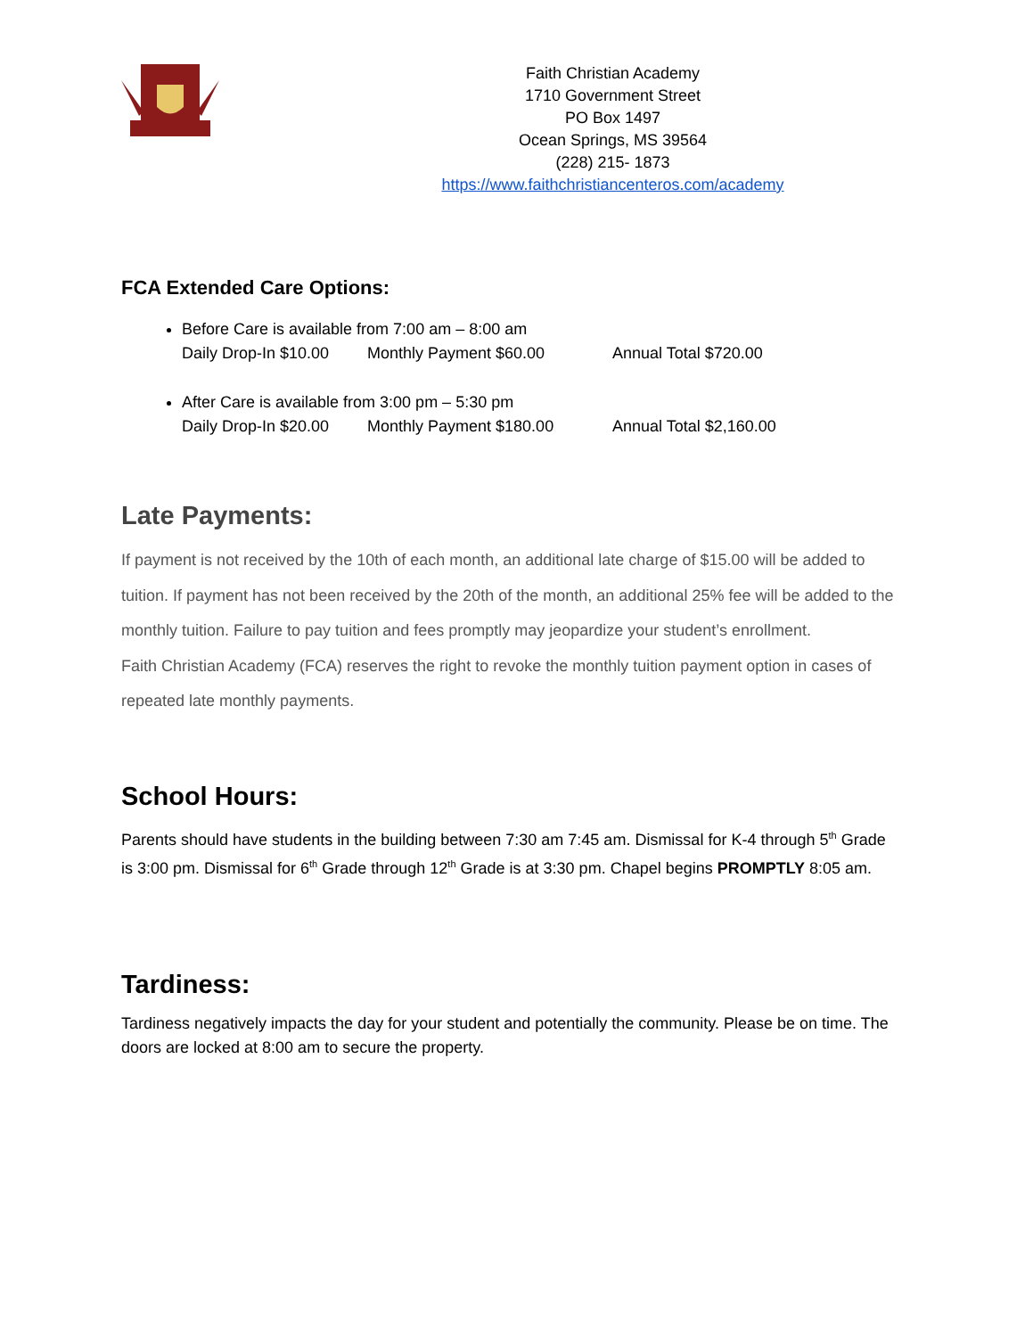Faith Christian Academy
1710 Government Street
PO Box 1497
Ocean Springs, MS 39564
(228) 215- 1873
https://www.faithchristiancenteros.com/academy
FCA Extended Care Options:
Before Care is available from 7:00 am – 8:00 am
Daily Drop-In $10.00 Monthly Payment $60.00 Annual Total $720.00
After Care is available from 3:00 pm – 5:30 pm
Daily Drop-In $20.00 Monthly Payment $180.00 Annual Total $2,160.00
Late Payments:
If payment is not received by the 10th of each month, an additional late charge of $15.00 will be added to tuition. If payment has not been received by the 20th of the month, an additional 25% fee will be added to the monthly tuition. Failure to pay tuition and fees promptly may jeopardize your student’s enrollment.
Faith Christian Academy (FCA) reserves the right to revoke the monthly tuition payment option in cases of repeated late monthly payments.
School Hours:
Parents should have students in the building between 7:30 am 7:45 am. Dismissal for K-4 through 5<sup>th</sup> Grade is 3:00 pm. Dismissal for 6<sup>th</sup> Grade through 12<sup>th</sup> Grade is at 3:30 pm. Chapel begins PROMPTLY 8:05 am.
Tardiness:
Tardiness negatively impacts the day for your student and potentially the community. Please be on time. The doors are locked at 8:00 am to secure the property.